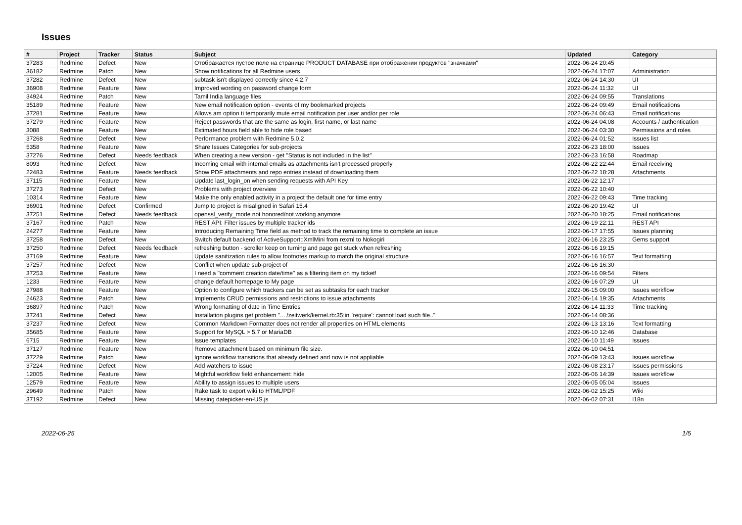Issues
| # | Project | Tracker | Status | Subject | Updated | Category |
| --- | --- | --- | --- | --- | --- | --- |
| 37283 | Redmine | Defect | New | Отображается пустое поле на странице PRODUCT DATABASE при отображении продуктов "значками" | 2022-06-24 20:45 | |
| 36182 | Redmine | Patch | New | Show notifications for all Redmine users | 2022-06-24 17:07 | Administration |
| 37282 | Redmine | Defect | New | subtask isn't displayed correctly since 4.2.7 | 2022-06-24 14:30 | UI |
| 36908 | Redmine | Feature | New | Improved wording on password change form | 2022-06-24 11:32 | UI |
| 34924 | Redmine | Patch | New | Tamil India language files | 2022-06-24 09:55 | Translations |
| 35189 | Redmine | Feature | New | New email notification option - events of my bookmarked projects | 2022-06-24 09:49 | Email notifications |
| 37281 | Redmine | Feature | New | Allows am option ti temporarily mute email notification per user and/or per role | 2022-06-24 06:43 | Email notifications |
| 37279 | Redmine | Feature | New | Reject passwords that are the same as login, first name, or last name | 2022-06-24 04:08 | Accounts / authentication |
| 3088 | Redmine | Feature | New | Estimated hours field able to hide role based | 2022-06-24 03:30 | Permissions and roles |
| 37268 | Redmine | Defect | New | Performance problem with Redmine 5.0.2 | 2022-06-24 01:52 | Issues list |
| 5358 | Redmine | Feature | New | Share Issues Categories for sub-projects | 2022-06-23 18:00 | Issues |
| 37276 | Redmine | Defect | Needs feedback | When creating a new version - get "Status is not included in the list" | 2022-06-23 16:58 | Roadmap |
| 8093 | Redmine | Defect | New | Incoming email with internal emails as attachments isn't processed properly | 2022-06-22 22:44 | Email receiving |
| 22483 | Redmine | Feature | Needs feedback | Show PDF attachments and repo entries instead of downloading them | 2022-06-22 18:28 | Attachments |
| 37115 | Redmine | Feature | New | Update last_login_on when sending requests with API Key | 2022-06-22 12:17 | |
| 37273 | Redmine | Defect | New | Problems with project overview | 2022-06-22 10:40 | |
| 10314 | Redmine | Feature | New | Make the only enabled activity in a project the default one for time entry | 2022-06-22 09:43 | Time tracking |
| 36901 | Redmine | Defect | Confirmed | Jump to project is misaligned in Safari 15.4 | 2022-06-20 19:42 | UI |
| 37251 | Redmine | Defect | Needs feedback | openssl_verify_mode not honored/not working anymore | 2022-06-20 18:25 | Email notifications |
| 37167 | Redmine | Patch | New | REST API: Filter issues by multiple tracker ids | 2022-06-19 22:11 | REST API |
| 24277 | Redmine | Feature | New | Introducing Remaining Time field as method to track the remaining time to complete an issue | 2022-06-17 17:55 | Issues planning |
| 37258 | Redmine | Defect | New | Switch default backend of ActiveSupport::XmlMini from rexml to Nokogiri | 2022-06-16 23:25 | Gems support |
| 37250 | Redmine | Defect | Needs feedback | refreshing button - scroller keep on turning and page get stuck when refreshing | 2022-06-16 19:15 | |
| 37169 | Redmine | Feature | New | Update sanitization rules to allow footnotes markup to match the original structure | 2022-06-16 16:57 | Text formatting |
| 37257 | Redmine | Defect | New | Conflict when update sub-project of | 2022-06-16 16:30 | |
| 37253 | Redmine | Feature | New | I need a "comment creation date/time" as a filtering item on my ticket! | 2022-06-16 09:54 | Filters |
| 1233 | Redmine | Feature | New | change default homepage to My page | 2022-06-16 07:29 | UI |
| 27988 | Redmine | Feature | New | Option to configure which trackers can be set as subtasks for each tracker | 2022-06-15 09:00 | Issues workflow |
| 24623 | Redmine | Patch | New | Implements CRUD permissions and restrictions to issue attachments | 2022-06-14 19:35 | Attachments |
| 36897 | Redmine | Patch | New | Wrong formatting of date in Time Entries | 2022-06-14 11:33 | Time tracking |
| 37241 | Redmine | Defect | New | Installation plugins get problem "... /zeitwerk/kernel.rb:35:in `require': cannot load such file.." | 2022-06-14 08:36 | |
| 37237 | Redmine | Defect | New | Common Markdown Formatter does not render all properties on HTML elements | 2022-06-13 13:16 | Text formatting |
| 35685 | Redmine | Feature | New | Support for MySQL > 5.7 or MariaDB | 2022-06-10 12:46 | Database |
| 6715 | Redmine | Feature | New | Issue templates | 2022-06-10 11:49 | Issues |
| 37127 | Redmine | Feature | New | Remove attachment based on minimum file size. | 2022-06-10 04:51 | |
| 37229 | Redmine | Patch | New | Ignore workflow transitions that already defined and now is not appliable | 2022-06-09 13:43 | Issues workflow |
| 37224 | Redmine | Defect | New | Add watchers to issue | 2022-06-08 23:17 | Issues permissions |
| 12005 | Redmine | Feature | New | Mightful workflow field enhancement: hide | 2022-06-06 14:39 | Issues workflow |
| 12579 | Redmine | Feature | New | Ability to assign issues to multiple users | 2022-06-05 05:04 | Issues |
| 29649 | Redmine | Patch | New | Rake task to export wiki to HTML/PDF | 2022-06-02 15:25 | Wiki |
| 37192 | Redmine | Defect | New | Missing datepicker-en-US.js | 2022-06-02 07:31 | I18n |
2022-06-25 1/5